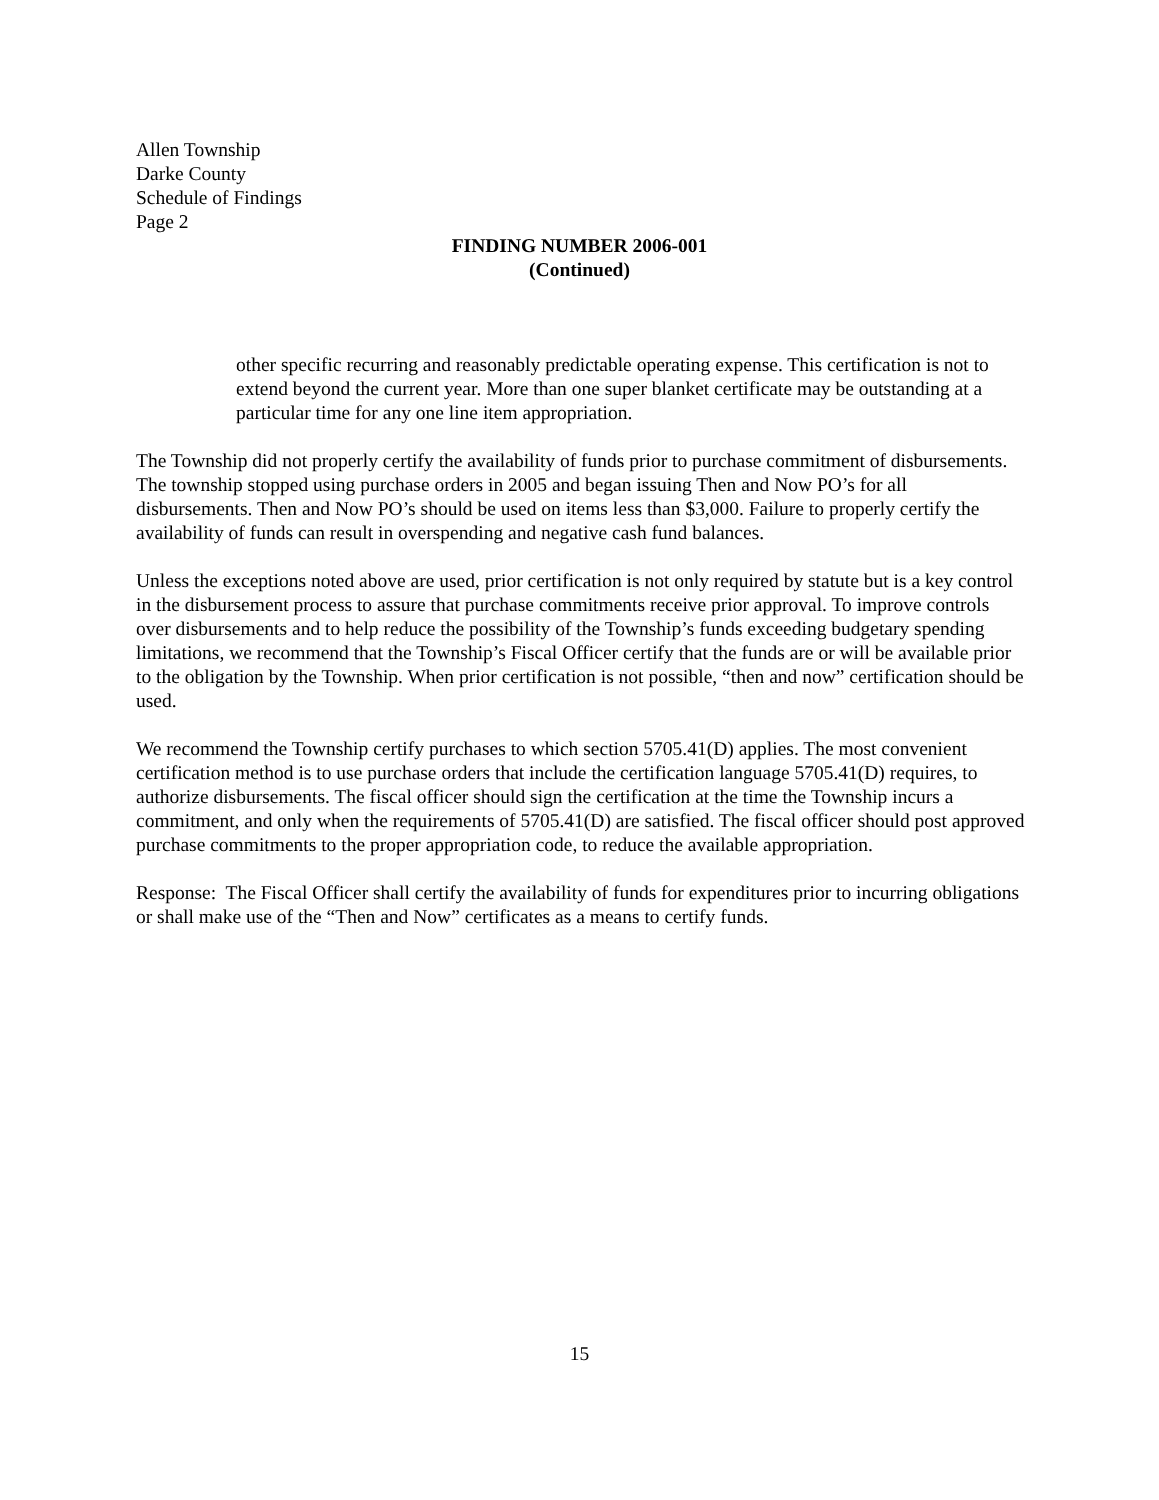Allen Township
Darke County
Schedule of Findings
Page 2
FINDING NUMBER 2006-001
(Continued)
other specific recurring and reasonably predictable operating expense. This certification is not to extend beyond the current year. More than one super blanket certificate may be outstanding at a particular time for any one line item appropriation.
The Township did not properly certify the availability of funds prior to purchase commitment of disbursements. The township stopped using purchase orders in 2005 and began issuing Then and Now PO’s for all disbursements. Then and Now PO’s should be used on items less than $3,000. Failure to properly certify the availability of funds can result in overspending and negative cash fund balances.
Unless the exceptions noted above are used, prior certification is not only required by statute but is a key control in the disbursement process to assure that purchase commitments receive prior approval. To improve controls over disbursements and to help reduce the possibility of the Township’s funds exceeding budgetary spending limitations, we recommend that the Township’s Fiscal Officer certify that the funds are or will be available prior to the obligation by the Township. When prior certification is not possible, “then and now” certification should be used.
We recommend the Township certify purchases to which section 5705.41(D) applies. The most convenient certification method is to use purchase orders that include the certification language 5705.41(D) requires, to authorize disbursements. The fiscal officer should sign the certification at the time the Township incurs a commitment, and only when the requirements of 5705.41(D) are satisfied. The fiscal officer should post approved purchase commitments to the proper appropriation code, to reduce the available appropriation.
Response: The Fiscal Officer shall certify the availability of funds for expenditures prior to incurring obligations or shall make use of the “Then and Now” certificates as a means to certify funds.
15